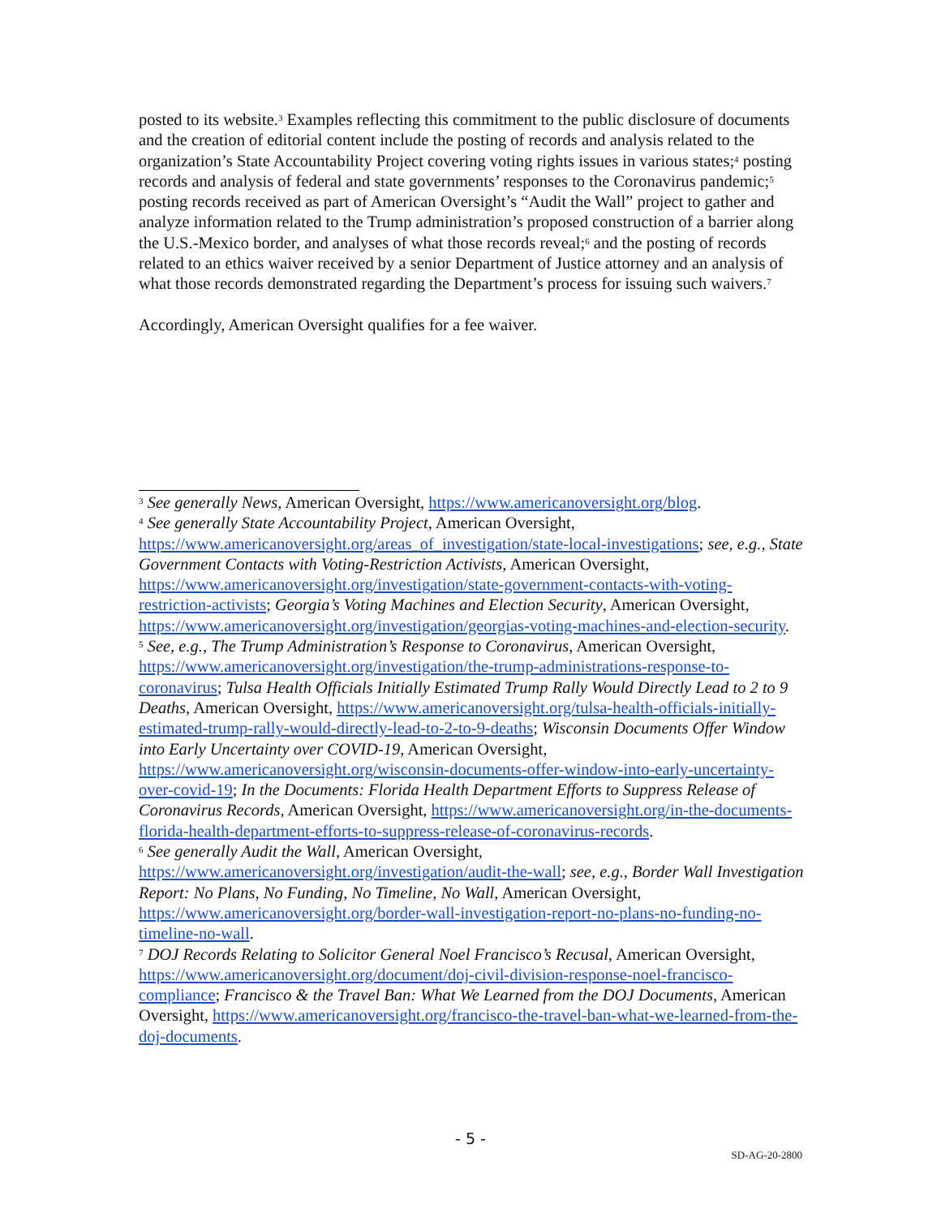posted to its website.<sup>3</sup> Examples reflecting this commitment to the public disclosure of documents and the creation of editorial content include the posting of records and analysis related to the organization’s State Accountability Project covering voting rights issues in various states;<sup>4</sup> posting records and analysis of federal and state governments’ responses to the Coronavirus pandemic;<sup>5</sup> posting records received as part of American Oversight’s “Audit the Wall” project to gather and analyze information related to the Trump administration’s proposed construction of a barrier along the U.S.-Mexico border, and analyses of what those records reveal;<sup>6</sup> and the posting of records related to an ethics waiver received by a senior Department of Justice attorney and an analysis of what those records demonstrated regarding the Department’s process for issuing such waivers.<sup>7</sup>
Accordingly, American Oversight qualifies for a fee waiver.
<sup>3</sup> See generally News, American Oversight, https://www.americanoversight.org/blog.
<sup>4</sup> See generally State Accountability Project, American Oversight, https://www.americanoversight.org/areas_of_investigation/state-local-investigations; see, e.g., State Government Contacts with Voting-Restriction Activists, American Oversight, https://www.americanoversight.org/investigation/state-government-contacts-with-voting-restriction-activists; Georgia’s Voting Machines and Election Security, American Oversight, https://www.americanoversight.org/investigation/georgias-voting-machines-and-election-security.
<sup>5</sup> See, e.g., The Trump Administration’s Response to Coronavirus, American Oversight, https://www.americanoversight.org/investigation/the-trump-administrations-response-to-coronavirus; Tulsa Health Officials Initially Estimated Trump Rally Would Directly Lead to 2 to 9 Deaths, American Oversight, https://www.americanoversight.org/tulsa-health-officials-initially-estimated-trump-rally-would-directly-lead-to-2-to-9-deaths; Wisconsin Documents Offer Window into Early Uncertainty over COVID-19, American Oversight, https://www.americanoversight.org/wisconsin-documents-offer-window-into-early-uncertainty-over-covid-19; In the Documents: Florida Health Department Efforts to Suppress Release of Coronavirus Records, American Oversight, https://www.americanoversight.org/in-the-documents-florida-health-department-efforts-to-suppress-release-of-coronavirus-records.
<sup>6</sup> See generally Audit the Wall, American Oversight, https://www.americanoversight.org/investigation/audit-the-wall; see, e.g., Border Wall Investigation Report: No Plans, No Funding, No Timeline, No Wall, American Oversight, https://www.americanoversight.org/border-wall-investigation-report-no-plans-no-funding-no-timeline-no-wall.
<sup>7</sup> DOJ Records Relating to Solicitor General Noel Francisco’s Recusal, American Oversight, https://www.americanoversight.org/document/doj-civil-division-response-noel-francisco-compliance; Francisco & the Travel Ban: What We Learned from the DOJ Documents, American Oversight, https://www.americanoversight.org/francisco-the-travel-ban-what-we-learned-from-the-doj-documents.
- 5 -
SD-AG-20-2800